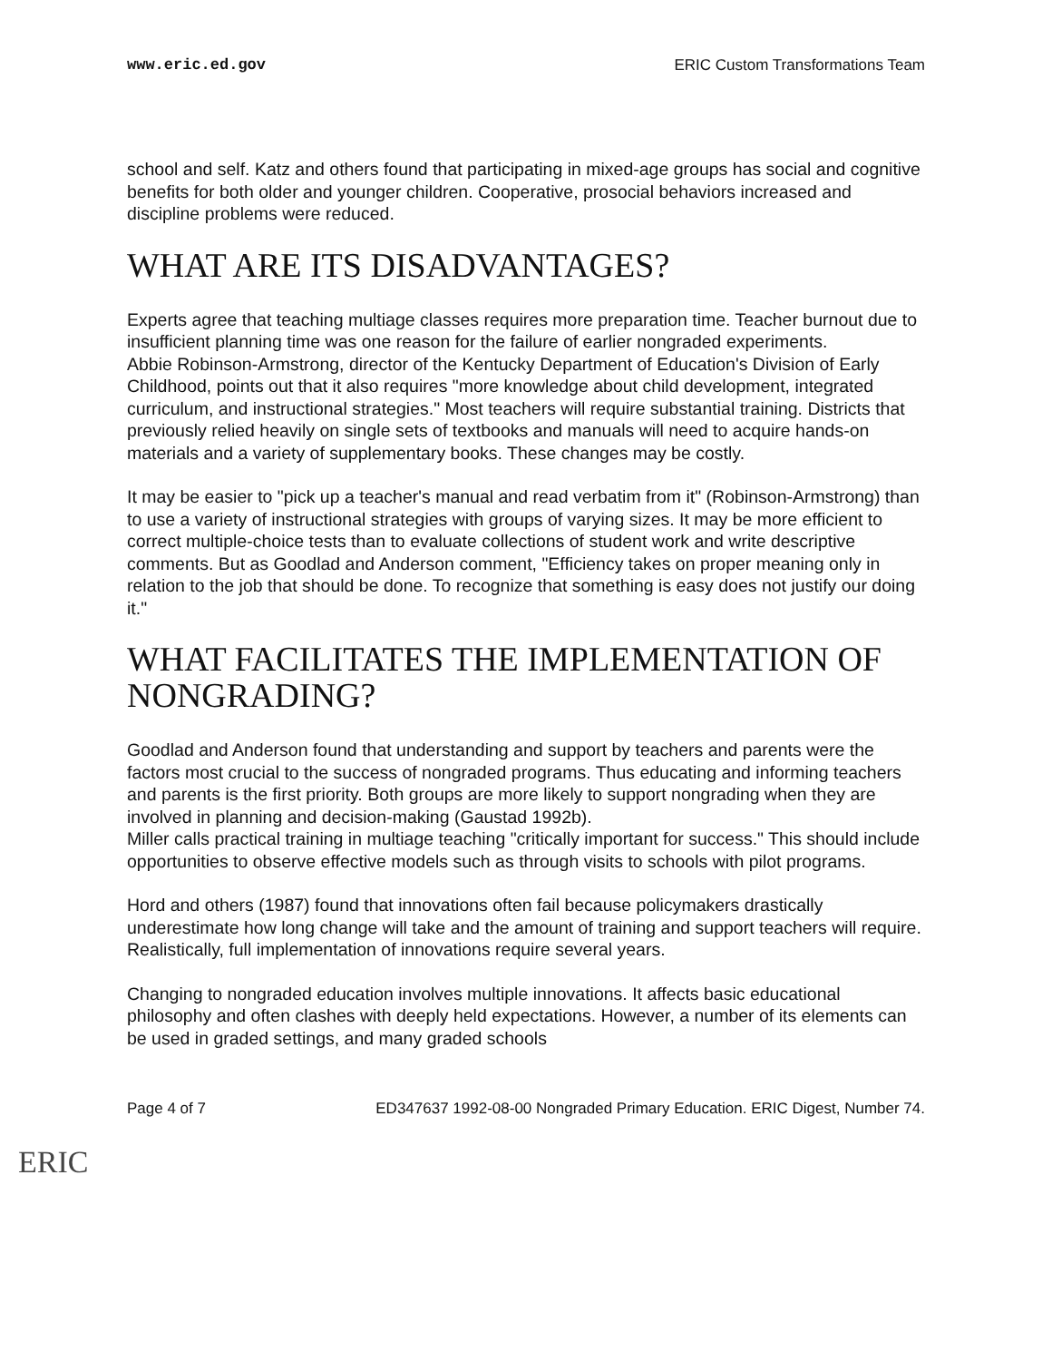www.eric.ed.gov ERIC Custom Transformations Team
school and self. Katz and others found that participating in mixed-age groups has social and cognitive benefits for both older and younger children. Cooperative, prosocial behaviors increased and discipline problems were reduced.
WHAT ARE ITS DISADVANTAGES?
Experts agree that teaching multiage classes requires more preparation time. Teacher burnout due to insufficient planning time was one reason for the failure of earlier nongraded experiments.
Abbie Robinson-Armstrong, director of the Kentucky Department of Education's Division of Early Childhood, points out that it also requires "more knowledge about child development, integrated curriculum, and instructional strategies." Most teachers will require substantial training. Districts that previously relied heavily on single sets of textbooks and manuals will need to acquire hands-on materials and a variety of supplementary books. These changes may be costly.
It may be easier to "pick up a teacher's manual and read verbatim from it" (Robinson-Armstrong) than to use a variety of instructional strategies with groups of varying sizes. It may be more efficient to correct multiple-choice tests than to evaluate collections of student work and write descriptive comments. But as Goodlad and Anderson comment, "Efficiency takes on proper meaning only in relation to the job that should be done. To recognize that something is easy does not justify our doing it."
WHAT FACILITATES THE IMPLEMENTATION OF NONGRADING?
Goodlad and Anderson found that understanding and support by teachers and parents were the factors most crucial to the success of nongraded programs. Thus educating and informing teachers and parents is the first priority. Both groups are more likely to support nongrading when they are involved in planning and decision-making (Gaustad 1992b).
Miller calls practical training in multiage teaching "critically important for success." This should include opportunities to observe effective models such as through visits to schools with pilot programs.
Hord and others (1987) found that innovations often fail because policymakers drastically underestimate how long change will take and the amount of training and support teachers will require. Realistically, full implementation of innovations require several years.
Changing to nongraded education involves multiple innovations. It affects basic educational philosophy and often clashes with deeply held expectations. However, a number of its elements can be used in graded settings, and many graded schools
Page 4 of 7 ED347637 1992-08-00 Nongraded Primary Education. ERIC Digest, Number 74.
ERIC